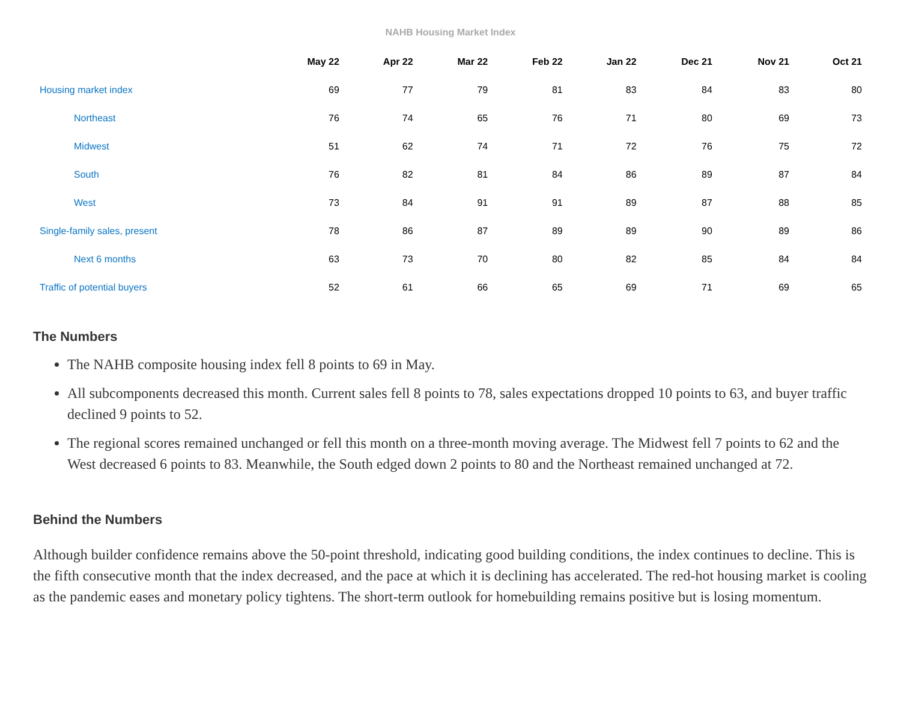NAHB Housing Market Index
| | May 22 | Apr 22 | Mar 22 | Feb 22 | Jan 22 | Dec 21 | Nov 21 | Oct 21 |
| --- | --- | --- | --- | --- | --- | --- | --- | --- |
| Housing market index | 69 | 77 | 79 | 81 | 83 | 84 | 83 | 80 |
| Northeast | 76 | 74 | 65 | 76 | 71 | 80 | 69 | 73 |
| Midwest | 51 | 62 | 74 | 71 | 72 | 76 | 75 | 72 |
| South | 76 | 82 | 81 | 84 | 86 | 89 | 87 | 84 |
| West | 73 | 84 | 91 | 91 | 89 | 87 | 88 | 85 |
| Single-family sales, present | 78 | 86 | 87 | 89 | 89 | 90 | 89 | 86 |
| Next 6 months | 63 | 73 | 70 | 80 | 82 | 85 | 84 | 84 |
| Traffic of potential buyers | 52 | 61 | 66 | 65 | 69 | 71 | 69 | 65 |
The Numbers
The NAHB composite housing index fell 8 points to 69 in May.
All subcomponents decreased this month. Current sales fell 8 points to 78, sales expectations dropped 10 points to 63, and buyer traffic declined 9 points to 52.
The regional scores remained unchanged or fell this month on a three-month moving average. The Midwest fell 7 points to 62 and the West decreased 6 points to 83. Meanwhile, the South edged down 2 points to 80 and the Northeast remained unchanged at 72.
Behind the Numbers
Although builder confidence remains above the 50-point threshold, indicating good building conditions, the index continues to decline. This is the fifth consecutive month that the index decreased, and the pace at which it is declining has accelerated. The red-hot housing market is cooling as the pandemic eases and monetary policy tightens. The short-term outlook for homebuilding remains positive but is losing momentum.